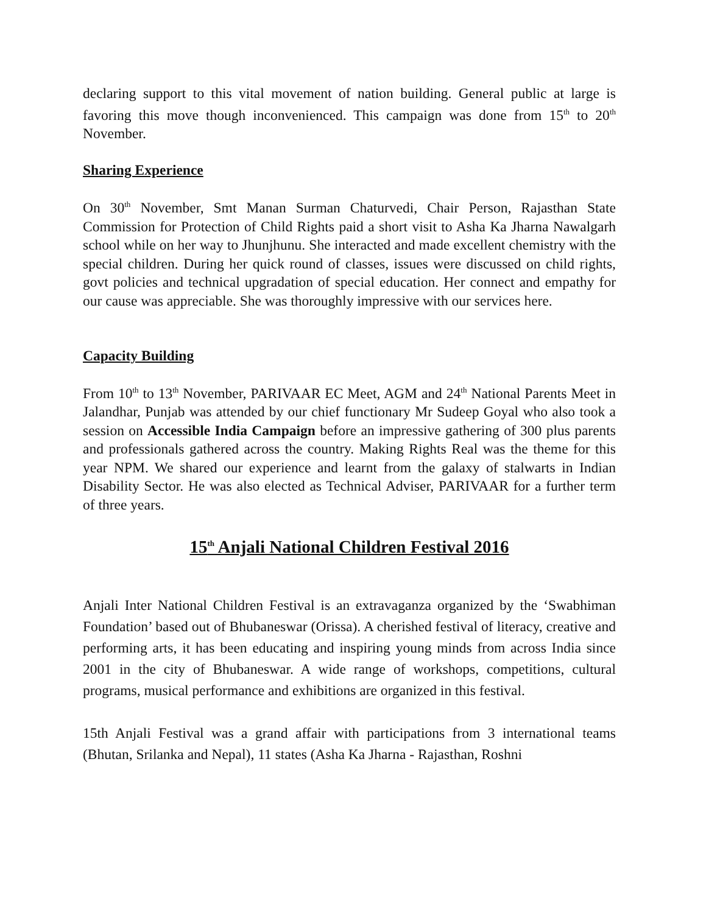declaring support to this vital movement of nation building. General public at large is favoring this move though inconvenienced. This campaign was done from 15<sup>th</sup> to 20<sup>th</sup> November.
Sharing Experience
On 30<sup>th</sup> November, Smt Manan Surman Chaturvedi, Chair Person, Rajasthan State Commission for Protection of Child Rights paid a short visit to Asha Ka Jharna Nawalgarh school while on her way to Jhunjhunu. She interacted and made excellent chemistry with the special children. During her quick round of classes, issues were discussed on child rights, govt policies and technical upgradation of special education. Her connect and empathy for our cause was appreciable. She was thoroughly impressive with our services here.
Capacity Building
From 10<sup>th</sup> to 13<sup>th</sup> November, PARIVAAR EC Meet, AGM and 24<sup>th</sup> National Parents Meet in Jalandhar, Punjab was attended by our chief functionary Mr Sudeep Goyal who also took a session on Accessible India Campaign before an impressive gathering of 300 plus parents and professionals gathered across the country. Making Rights Real was the theme for this year NPM. We shared our experience and learnt from the galaxy of stalwarts in Indian Disability Sector. He was also elected as Technical Adviser, PARIVAAR for a further term of three years.
15<sup>th</sup> Anjali National Children Festival 2016
Anjali Inter National Children Festival is an extravaganza organized by the ‘Swabhiman Foundation’ based out of Bhubaneswar (Orissa). A cherished festival of literacy, creative and performing arts, it has been educating and inspiring young minds from across India since 2001 in the city of Bhubaneswar. A wide range of workshops, competitions, cultural programs, musical performance and exhibitions are organized in this festival.
15th Anjali Festival was a grand affair with participations from 3 international teams (Bhutan, Srilanka and Nepal), 11 states (Asha Ka Jharna - Rajasthan, Roshni